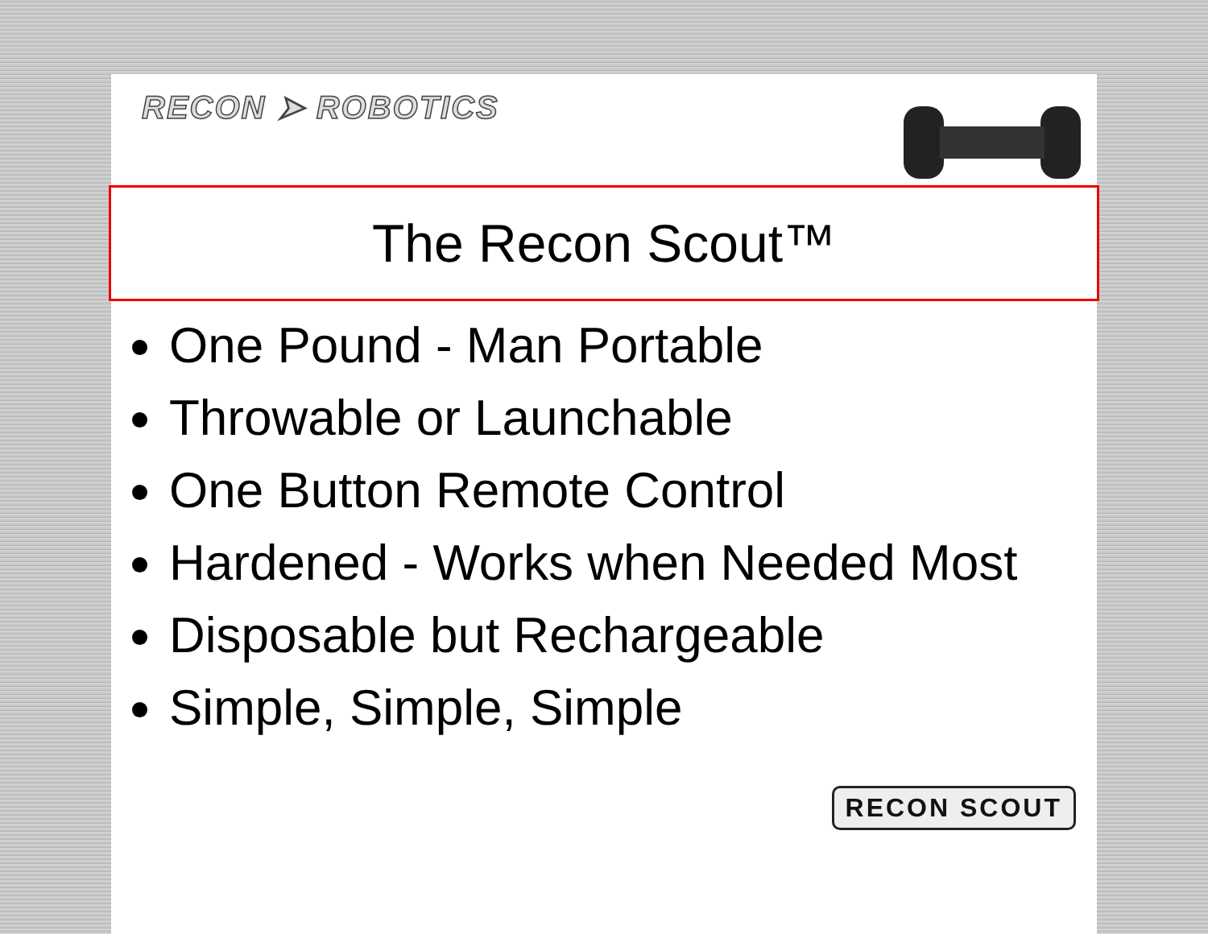RECON ➤ ROBOTICS
The Recon Scout™
One Pound - Man Portable
Throwable or Launchable
One Button Remote Control
Hardened - Works when Needed Most
Disposable but Rechargeable
Simple, Simple, Simple
RECON SCOUT